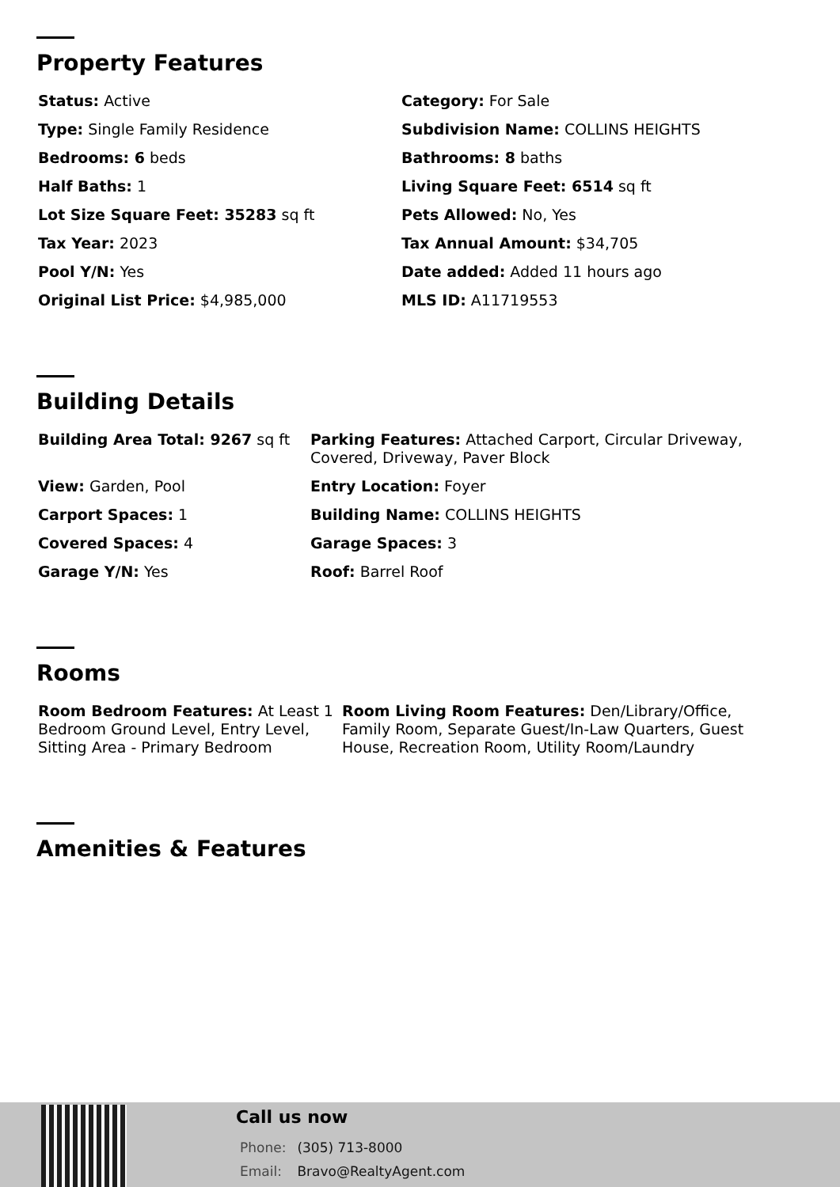Property Features
| Status: Active | Category: For Sale |
| Type: Single Family Residence | Subdivision Name: COLLINS HEIGHTS |
| Bedrooms: 6 beds | Bathrooms: 8 baths |
| Half Baths: 1 | Living Square Feet: 6514 sq ft |
| Lot Size Square Feet: 35283 sq ft | Pets Allowed: No, Yes |
| Tax Year: 2023 | Tax Annual Amount: $34,705 |
| Pool Y/N: Yes | Date added: Added 11 hours ago |
| Original List Price: $4,985,000 | MLS ID: A11719553 |
Building Details
| Building Area Total: 9267 sq ft | Parking Features: Attached Carport, Circular Driveway, Covered, Driveway, Paver Block |
| View: Garden, Pool | Entry Location: Foyer |
| Carport Spaces: 1 | Building Name: COLLINS HEIGHTS |
| Covered Spaces: 4 | Garage Spaces: 3 |
| Garage Y/N: Yes | Roof: Barrel Roof |
Rooms
| Room Bedroom Features: At Least 1 Bedroom Ground Level, Entry Level, Sitting Area - Primary Bedroom | Room Living Room Features: Den/Library/Office, Family Room, Separate Guest/In-Law Quarters, Guest House, Recreation Room, Utility Room/Laundry |
Amenities & Features
Call us now
Phone: (305) 713-8000
Email: Bravo@RealtyAgent.com